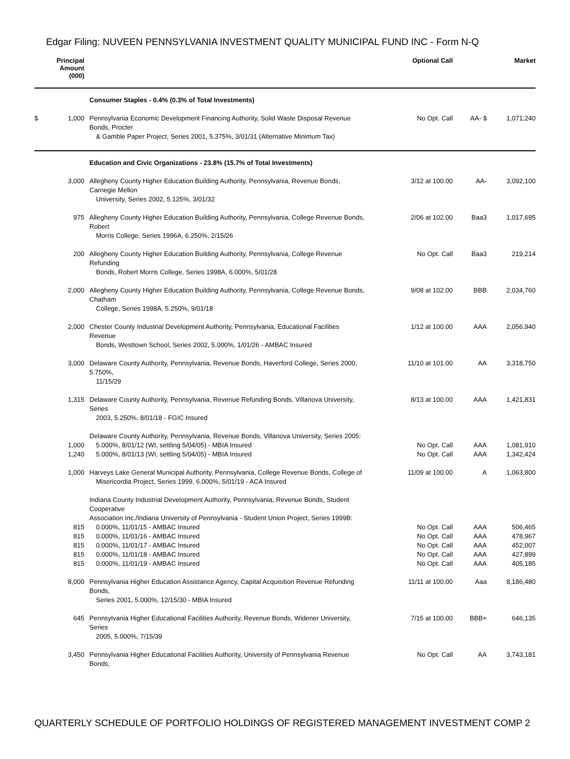Edgar Filing: NUVEEN PENNSYLVANIA INVESTMENT QUALITY MUNICIPAL FUND INC - Form N-Q
| | Principal Amount (000) | | Optional Call | | Market |
| --- | --- | --- | --- | --- | --- |
| | | Consumer Staples - 0.4% (0.3% of Total Investments) | | | |
| $ | 1,000 | Pennsylvania Economic Development Financing Authority, Solid Waste Disposal Revenue Bonds, Procter & Gamble Paper Project, Series 2001, 5.375%, 3/01/31 (Alternative Minimum Tax) | No Opt. Call | AA- $ | 1,071,240 |
| | | Education and Civic Organizations - 23.8% (15.7% of Total Investments) | | | |
| | 3,000 | Allegheny County Higher Education Building Authority, Pennsylvania, Revenue Bonds, Carnegie Mellon University, Series 2002, 5.125%, 3/01/32 | 3/12 at 100.00 | AA- | 3,092,100 |
| | 975 | Allegheny County Higher Education Building Authority, Pennsylvania, College Revenue Bonds, Robert Morris College, Series 1996A, 6.250%, 2/15/26 | 2/06 at 102.00 | Baa3 | 1,017,695 |
| | 200 | Allegheny County Higher Education Building Authority, Pennsylvania, College Revenue Refunding Bonds, Robert Morris College, Series 1998A, 6.000%, 5/01/28 | No Opt. Call | Baa3 | 219,214 |
| | 2,000 | Allegheny County Higher Education Building Authority, Pennsylvania, College Revenue Bonds, Chatham College, Series 1998A, 5.250%, 9/01/18 | 9/08 at 102.00 | BBB | 2,034,760 |
| | 2,000 | Chester County Industrial Development Authority, Pennsylvania, Educational Facilities Revenue Bonds, Westtown School, Series 2002, 5.000%, 1/01/26 - AMBAC Insured | 1/12 at 100.00 | AAA | 2,056,940 |
| | 3,000 | Delaware County Authority, Pennsylvania, Revenue Bonds, Haverford College, Series 2000, 5.750%, 11/15/29 | 11/10 at 101.00 | AA | 3,318,750 |
| | 1,315 | Delaware County Authority, Pennsylvania, Revenue Refunding Bonds, Villanova University, Series 2003, 5.250%, 8/01/18 - FGIC Insured | 8/13 at 100.00 | AAA | 1,421,831 |
| | | Delaware County Authority, Pennsylvania, Revenue Bonds, Villanova University, Series 2005: | | | |
| | 1,000 | 5.000%, 8/01/12 (WI, settling 5/04/05) - MBIA Insured | No Opt. Call | AAA | 1,081,910 |
| | 1,240 | 5.000%, 8/01/13 (WI, settling 5/04/05) - MBIA Insured | No Opt. Call | AAA | 1,342,424 |
| | 1,000 | Harveys Lake General Municipal Authority, Pennsylvania, College Revenue Bonds, College of Misericordia Project, Series 1999, 6.000%, 5/01/19 - ACA Insured | 11/09 at 100.00 | A | 1,063,800 |
| | | Indiana County Industrial Development Authority, Pennsylvania, Revenue Bonds, Student Cooperative Association Inc./Indiana University of Pennsylvania - Student Union Project, Series 1999B: | | | |
| | 815 | 0.000%, 11/01/15 - AMBAC Insured | No Opt. Call | AAA | 506,465 |
| | 815 | 0.000%, 11/01/16 - AMBAC Insured | No Opt. Call | AAA | 478,967 |
| | 815 | 0.000%, 11/01/17 - AMBAC Insured | No Opt. Call | AAA | 452,007 |
| | 815 | 0.000%, 11/01/18 - AMBAC Insured | No Opt. Call | AAA | 427,899 |
| | 815 | 0.000%, 11/01/19 - AMBAC Insured | No Opt. Call | AAA | 405,185 |
| | 8,000 | Pennsylvania Higher Education Assistance Agency, Capital Acquisition Revenue Refunding Bonds, Series 2001, 5.000%, 12/15/30 - MBIA Insured | 11/11 at 100.00 | Aaa | 8,186,480 |
| | 645 | Pennsylvania Higher Educational Facilities Authority, Revenue Bonds, Widener University, Series 2005, 5.000%, 7/15/39 | 7/15 at 100.00 | BBB+ | 646,135 |
| | 3,450 | Pennsylvania Higher Educational Facilities Authority, University of Pennsylvania Revenue Bonds, | No Opt. Call | AA | 3,743,181 |
QUARTERLY SCHEDULE OF PORTFOLIO HOLDINGS OF REGISTERED MANAGEMENT INVESTMENT COMP 2